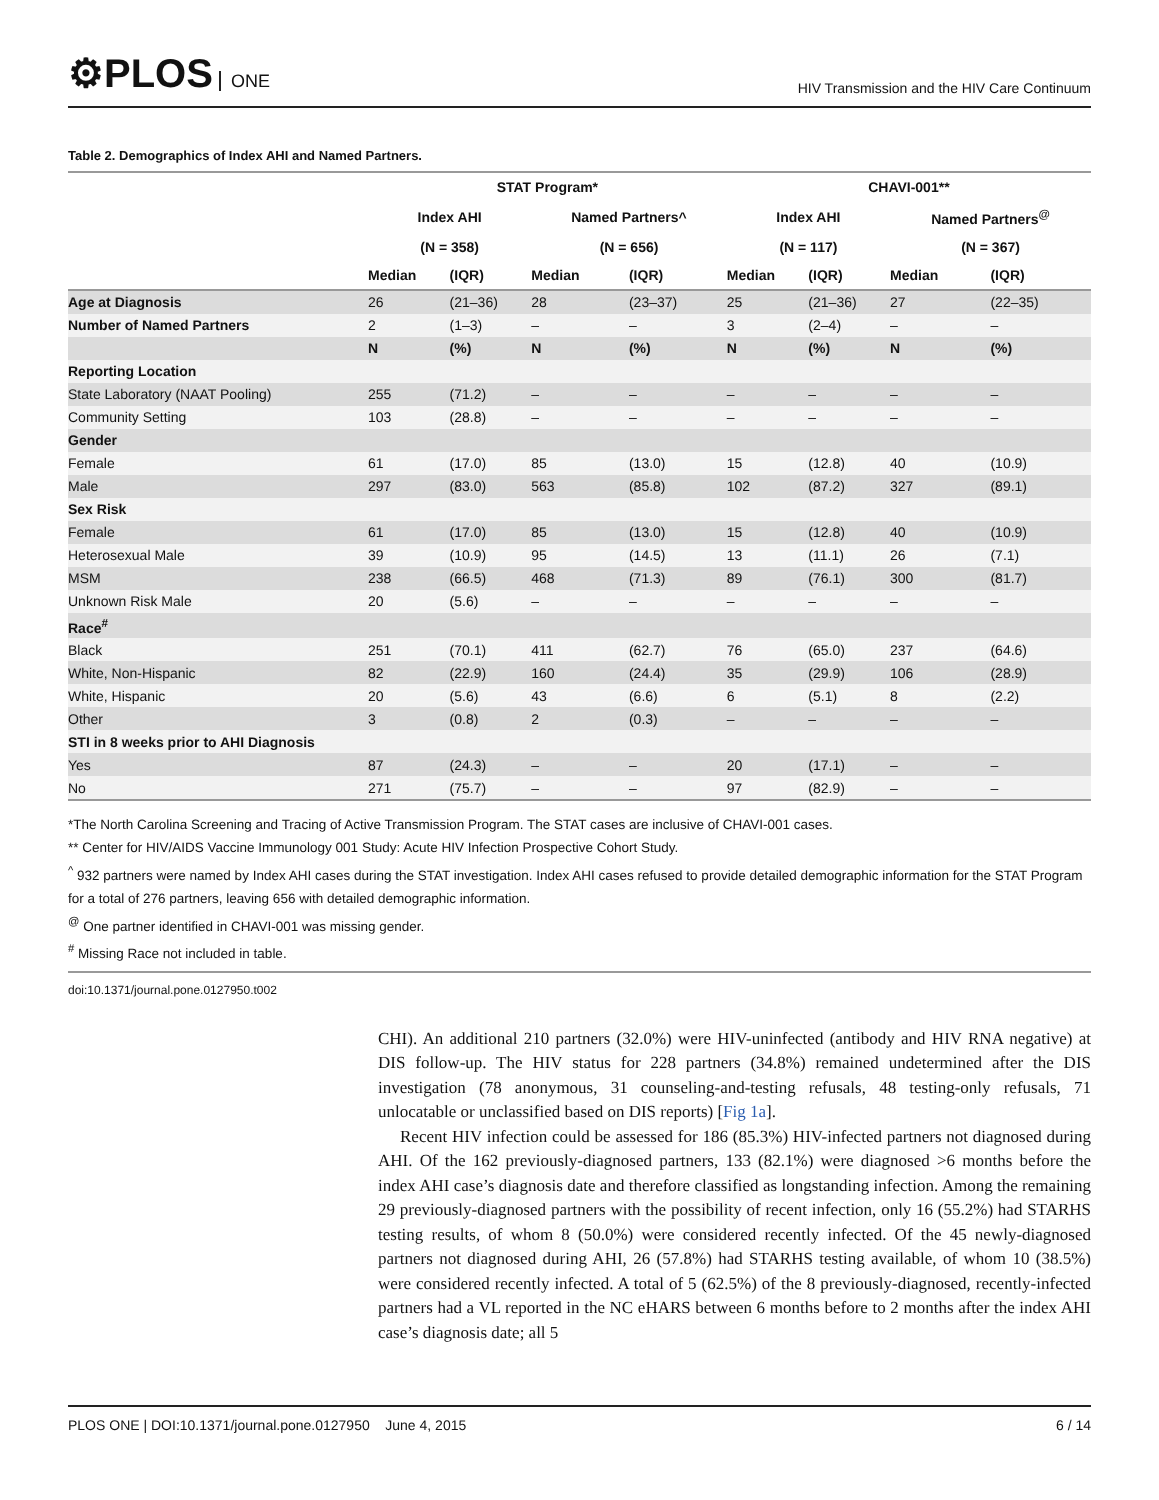⚙PLOS ONE
HIV Transmission and the HIV Care Continuum
Table 2. Demographics of Index AHI and Named Partners.
| | STAT Program* | | | | CHAVI-001** | | | |
| --- | --- | --- | --- | --- | --- | --- | --- | --- |
| | Index AHI | | Named Partners^ | | Index AHI | | Named Partners<sup>@</sup> | |
| | (N = 358) | | (N = 656) | | (N = 117) | | (N = 367) | |
| | Median | (IQR) | Median | (IQR) | Median | (IQR) | Median | (IQR) |
| Age at Diagnosis | 26 | (21–36) | 28 | (23–37) | 25 | (21–36) | 27 | (22–35) |
| Number of Named Partners | 2 | (1–3) | – | – | 3 | (2–4) | – | – |
| | N | (%) | N | (%) | N | (%) | N | (%) |
| Reporting Location | | | | | | | | |
| State Laboratory (NAAT Pooling) | 255 | (71.2) | – | – | – | – | – | – |
| Community Setting | 103 | (28.8) | – | – | – | – | – | – |
| Gender | | | | | | | | |
| Female | 61 | (17.0) | 85 | (13.0) | 15 | (12.8) | 40 | (10.9) |
| Male | 297 | (83.0) | 563 | (85.8) | 102 | (87.2) | 327 | (89.1) |
| Sex Risk | | | | | | | | |
| Female | 61 | (17.0) | 85 | (13.0) | 15 | (12.8) | 40 | (10.9) |
| Heterosexual Male | 39 | (10.9) | 95 | (14.5) | 13 | (11.1) | 26 | (7.1) |
| MSM | 238 | (66.5) | 468 | (71.3) | 89 | (76.1) | 300 | (81.7) |
| Unknown Risk Male | 20 | (5.6) | – | – | – | – | – | – |
| Race<sup>#</sup> | | | | | | | | |
| Black | 251 | (70.1) | 411 | (62.7) | 76 | (65.0) | 237 | (64.6) |
| White, Non-Hispanic | 82 | (22.9) | 160 | (24.4) | 35 | (29.9) | 106 | (28.9) |
| White, Hispanic | 20 | (5.6) | 43 | (6.6) | 6 | (5.1) | 8 | (2.2) |
| Other | 3 | (0.8) | 2 | (0.3) | – | – | – | – |
| STI in 8 weeks prior to AHI Diagnosis | | | | | | | | |
| Yes | 87 | (24.3) | – | – | 20 | (17.1) | – | – |
| No | 271 | (75.7) | – | – | 97 | (82.9) | – | – |
*The North Carolina Screening and Tracing of Active Transmission Program. The STAT cases are inclusive of CHAVI-001 cases.
** Center for HIV/AIDS Vaccine Immunology 001 Study: Acute HIV Infection Prospective Cohort Study.
<sup>^</sup> 932 partners were named by Index AHI cases during the STAT investigation. Index AHI cases refused to provide detailed demographic information for the STAT Program for a total of 276 partners, leaving 656 with detailed demographic information.
<sup>@</sup> One partner identified in CHAVI-001 was missing gender.
<sup>#</sup> Missing Race not included in table.
doi:10.1371/journal.pone.0127950.t002
CHI). An additional 210 partners (32.0%) were HIV-uninfected (antibody and HIV RNA negative) at DIS follow-up. The HIV status for 228 partners (34.8%) remained undetermined after the DIS investigation (78 anonymous, 31 counseling-and-testing refusals, 48 testing-only refusals, 71 unlocatable or unclassified based on DIS reports) [Fig 1a].
Recent HIV infection could be assessed for 186 (85.3%) HIV-infected partners not diagnosed during AHI. Of the 162 previously-diagnosed partners, 133 (82.1%) were diagnosed >6 months before the index AHI case’s diagnosis date and therefore classified as longstanding infection. Among the remaining 29 previously-diagnosed partners with the possibility of recent infection, only 16 (55.2%) had STARHS testing results, of whom 8 (50.0%) were considered recently infected. Of the 45 newly-diagnosed partners not diagnosed during AHI, 26 (57.8%) had STARHS testing available, of whom 10 (38.5%) were considered recently infected. A total of 5 (62.5%) of the 8 previously-diagnosed, recently-infected partners had a VL reported in the NC eHARS between 6 months before to 2 months after the index AHI case’s diagnosis date; all 5
PLOS ONE | DOI:10.1371/journal.pone.0127950 June 4, 2015
6 / 14